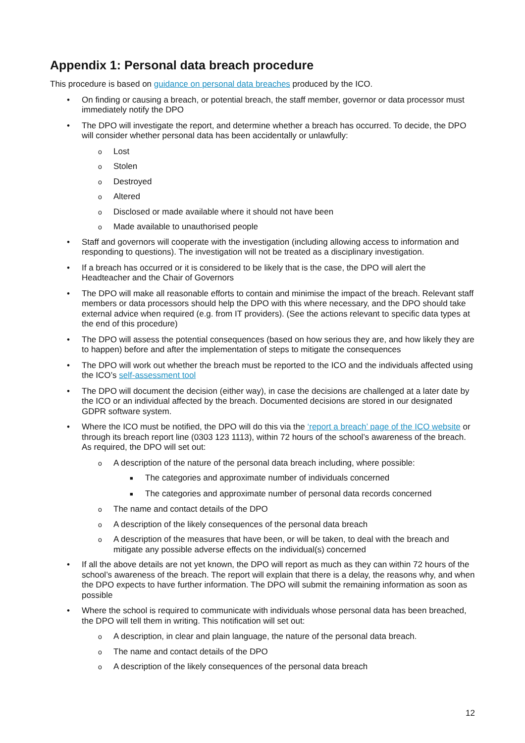Appendix 1: Personal data breach procedure
This procedure is based on guidance on personal data breaches produced by the ICO.
• On finding or causing a breach, or potential breach, the staff member, governor or data processor must immediately notify the DPO
• The DPO will investigate the report, and determine whether a breach has occurred. To decide, the DPO will consider whether personal data has been accidentally or unlawfully:
o Lost
o Stolen
o Destroyed
o Altered
o Disclosed or made available where it should not have been
o Made available to unauthorised people
• Staff and governors will cooperate with the investigation (including allowing access to information and responding to questions). The investigation will not be treated as a disciplinary investigation.
• If a breach has occurred or it is considered to be likely that is the case, the DPO will alert the Headteacher and the Chair of Governors
• The DPO will make all reasonable efforts to contain and minimise the impact of the breach. Relevant staff members or data processors should help the DPO with this where necessary, and the DPO should take external advice when required (e.g. from IT providers). (See the actions relevant to specific data types at the end of this procedure)
• The DPO will assess the potential consequences (based on how serious they are, and how likely they are to happen) before and after the implementation of steps to mitigate the consequences
• The DPO will work out whether the breach must be reported to the ICO and the individuals affected using the ICO’s self-assessment tool
• The DPO will document the decision (either way), in case the decisions are challenged at a later date by the ICO or an individual affected by the breach. Documented decisions are stored in our designated GDPR software system.
• Where the ICO must be notified, the DPO will do this via the ‘report a breach’ page of the ICO website or through its breach report line (0303 123 1113), within 72 hours of the school’s awareness of the breach. As required, the DPO will set out:
o A description of the nature of the personal data breach including, where possible:
■ The categories and approximate number of individuals concerned
■ The categories and approximate number of personal data records concerned
o The name and contact details of the DPO
o A description of the likely consequences of the personal data breach
o A description of the measures that have been, or will be taken, to deal with the breach and mitigate any possible adverse effects on the individual(s) concerned
• If all the above details are not yet known, the DPO will report as much as they can within 72 hours of the school’s awareness of the breach. The report will explain that there is a delay, the reasons why, and when the DPO expects to have further information. The DPO will submit the remaining information as soon as possible
• Where the school is required to communicate with individuals whose personal data has been breached, the DPO will tell them in writing. This notification will set out:
o A description, in clear and plain language, the nature of the personal data breach.
o The name and contact details of the DPO
o A description of the likely consequences of the personal data breach
12